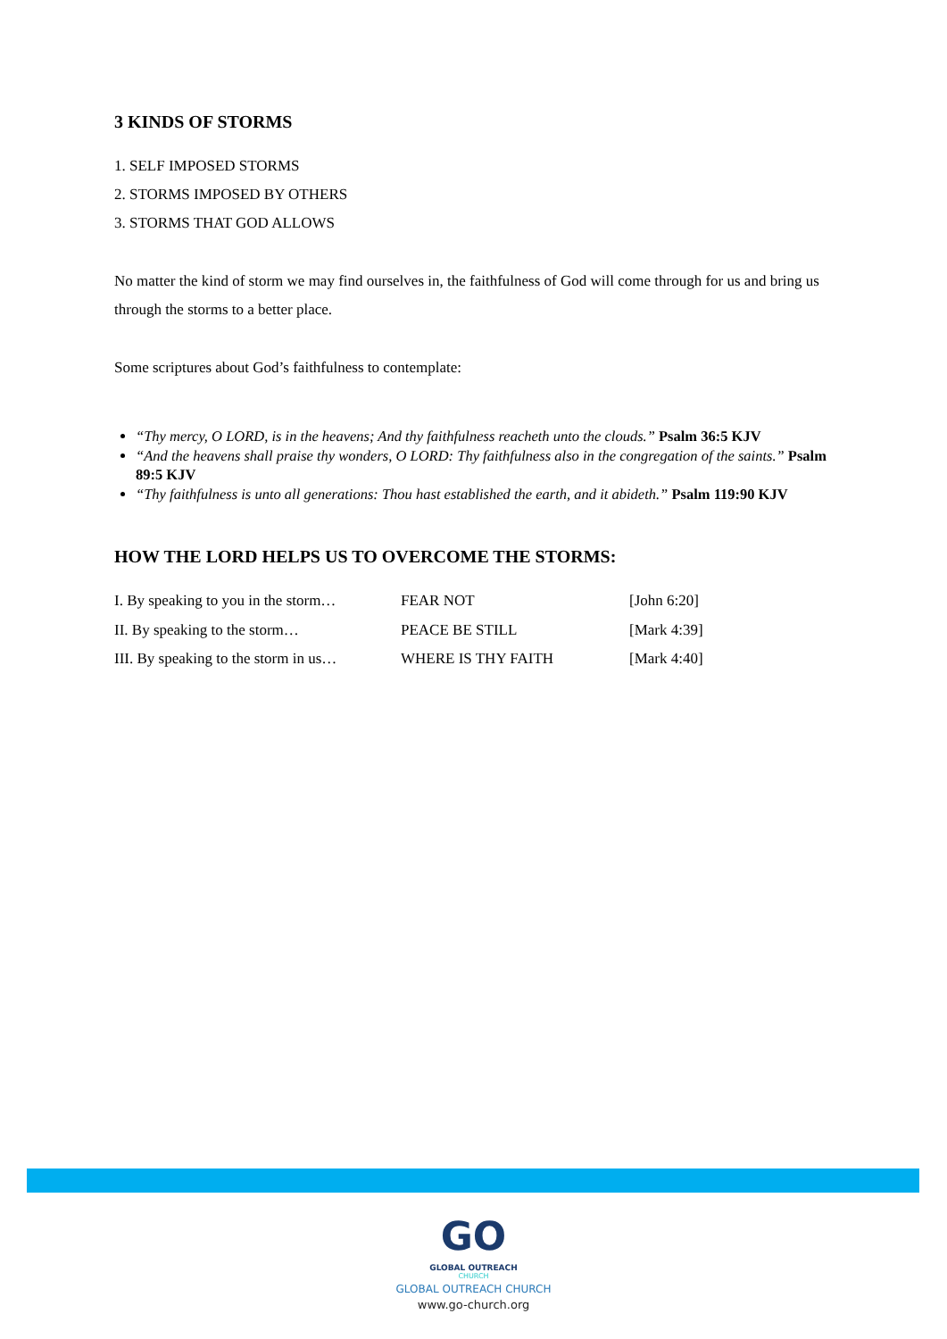3 KINDS OF STORMS
1. SELF IMPOSED STORMS
2. STORMS IMPOSED BY OTHERS
3. STORMS THAT GOD ALLOWS
No matter the kind of storm we may find ourselves in, the faithfulness of God will come through for us and bring us through the storms to a better place.
Some scriptures about God’s faithfulness to contemplate:
“Thy mercy, O LORD, is in the heavens; And thy faithfulness reacheth unto the clouds.” Psalm 36:5 KJV
“And the heavens shall praise thy wonders, O LORD: Thy faithfulness also in the congregation of the saints.” Psalm 89:5 KJV
“Thy faithfulness is unto all generations: Thou hast established the earth, and it abideth.” Psalm 119:90 KJV
HOW THE LORD HELPS US TO OVERCOME THE STORMS:
| I. By speaking to you in the storm… | FEAR NOT | [John 6:20] |
| II. By speaking to the storm… | PEACE BE STILL | [Mark 4:39] |
| III. By speaking to the storm in us… | WHERE IS THY FAITH | [Mark 4:40] |
GO
GLOBAL OUTREACH
CHURCH
GLOBAL OUTREACH CHURCH
www.go-church.org